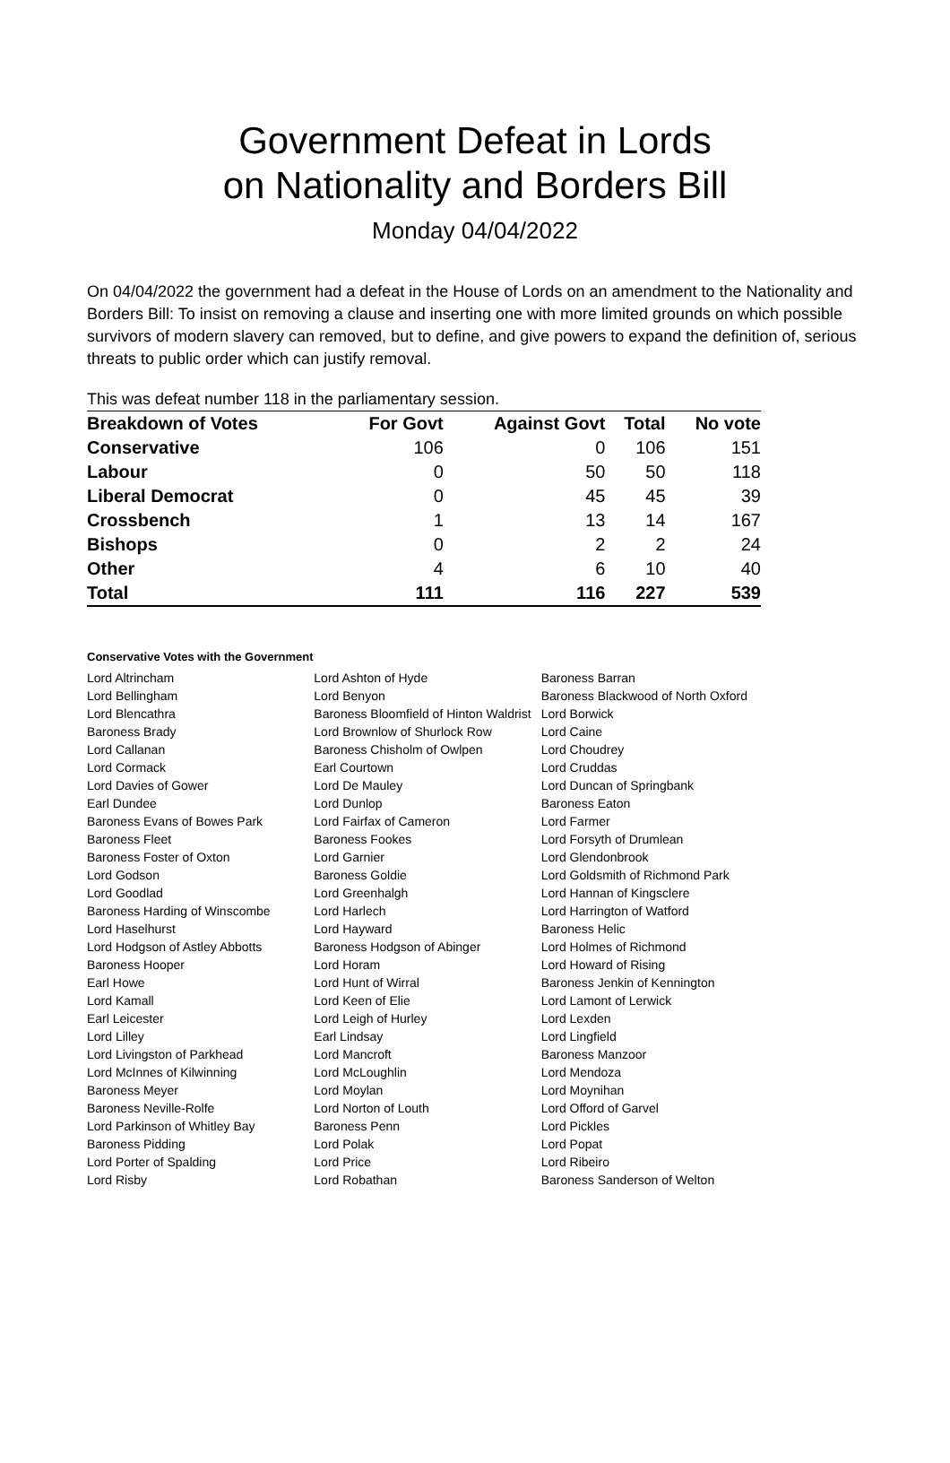Government Defeat in Lords
on Nationality and Borders Bill
Monday 04/04/2022
On 04/04/2022 the government had a defeat in the House of Lords on an amendment to the Nationality and Borders Bill: To insist on removing a clause and inserting one with more limited grounds on which possible survivors of modern slavery can removed, but to define, and give powers to expand the definition of, serious threats to public order which can justify removal.
This was defeat number 118 in the parliamentary session.
| Breakdown of Votes | For Govt | Against Govt | Total | No vote |
| --- | --- | --- | --- | --- |
| Conservative | 106 | 0 | 106 | 151 |
| Labour | 0 | 50 | 50 | 118 |
| Liberal Democrat | 0 | 45 | 45 | 39 |
| Crossbench | 1 | 13 | 14 | 167 |
| Bishops | 0 | 2 | 2 | 24 |
| Other | 4 | 6 | 10 | 40 |
| Total | 111 | 116 | 227 | 539 |
Conservative Votes with the Government
| Lord Altrincham | Lord Ashton of Hyde | Baroness Barran |
| Lord Bellingham | Lord Benyon | Baroness Blackwood of North Oxford |
| Lord Blencathra | Baroness Bloomfield of Hinton Waldrist | Lord Borwick |
| Baroness Brady | Lord Brownlow of Shurlock Row | Lord Caine |
| Lord Callanan | Baroness Chisholm of Owlpen | Lord Choudrey |
| Lord Cormack | Earl Courtown | Lord Cruddas |
| Lord Davies of Gower | Lord De Mauley | Lord Duncan of Springbank |
| Earl Dundee | Lord Dunlop | Baroness Eaton |
| Baroness Evans of Bowes Park | Lord Fairfax of Cameron | Lord Farmer |
| Baroness Fleet | Baroness Fookes | Lord Forsyth of Drumlean |
| Baroness Foster of Oxton | Lord Garnier | Lord Glendonbrook |
| Lord Godson | Baroness Goldie | Lord Goldsmith of Richmond Park |
| Lord Goodlad | Lord Greenhalgh | Lord Hannan of Kingsclere |
| Baroness Harding of Winscombe | Lord Harlech | Lord Harrington of Watford |
| Lord Haselhurst | Lord Hayward | Baroness Helic |
| Lord Hodgson of Astley Abbotts | Baroness Hodgson of Abinger | Lord Holmes of Richmond |
| Baroness Hooper | Lord Horam | Lord Howard of Rising |
| Earl Howe | Lord Hunt of Wirral | Baroness Jenkin of Kennington |
| Lord Kamall | Lord Keen of Elie | Lord Lamont of Lerwick |
| Earl Leicester | Lord Leigh of Hurley | Lord Lexden |
| Lord Lilley | Earl Lindsay | Lord Lingfield |
| Lord Livingston of Parkhead | Lord Mancroft | Baroness Manzoor |
| Lord McInnes of Kilwinning | Lord McLoughlin | Lord Mendoza |
| Baroness Meyer | Lord Moylan | Lord Moynihan |
| Baroness Neville-Rolfe | Lord Norton of Louth | Lord Offord of Garvel |
| Lord Parkinson of Whitley Bay | Baroness Penn | Lord Pickles |
| Baroness Pidding | Lord Polak | Lord Popat |
| Lord Porter of Spalding | Lord Price | Lord Ribeiro |
| Lord Risby | Lord Robathan | Baroness Sanderson of Welton |